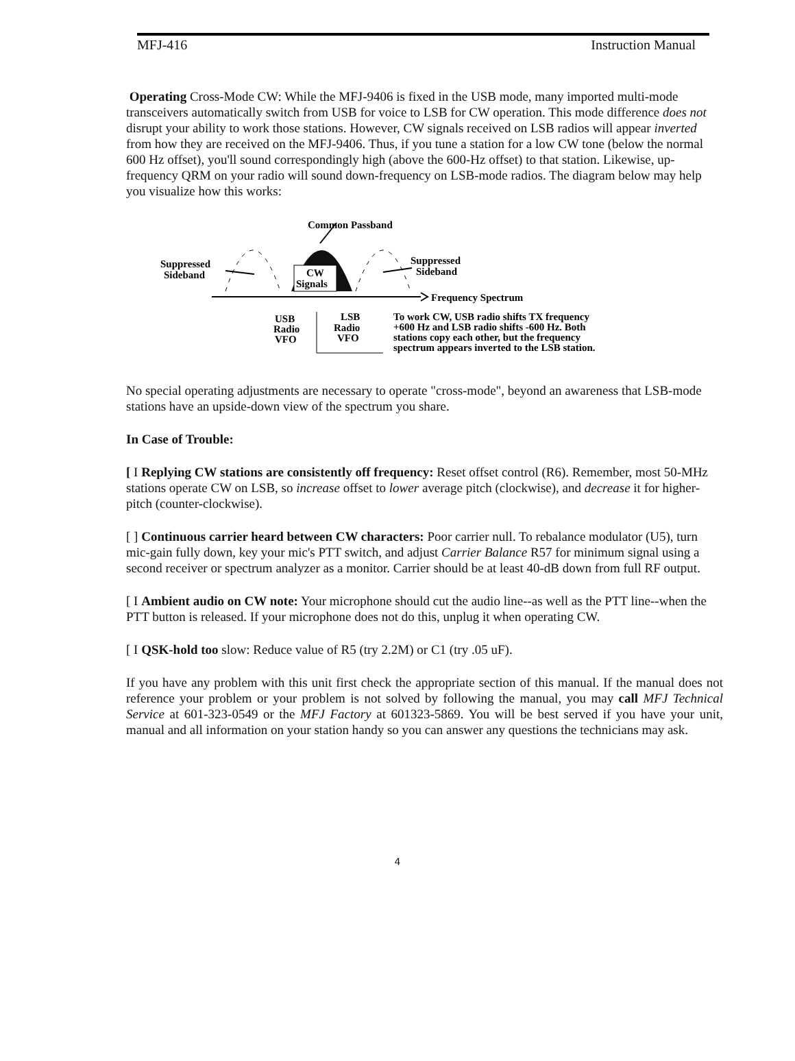MFJ-416 Instruction Manual
Operating Cross-Mode CW: While the MFJ-9406 is fixed in the USB mode, many imported multi-mode transceivers automatically switch from USB for voice to LSB for CW operation. This mode difference does not disrupt your ability to work those stations. However, CW signals received on LSB radios will appear inverted from how they are received on the MFJ-9406. Thus, if you tune a station for a low CW tone (below the normal 600 Hz offset), you'll sound correspondingly high (above the 600-Hz offset) to that station. Likewise, up-frequency QRM on your radio will sound down-frequency on LSB-mode radios. The diagram below may help you visualize how this works:
Common Passband
CW
Signals
Frequency Spectrum
Suppressed
Sideband
Suppressed
Sideband
USB
Radio
VFO
LSB
Radio
VFO
To work CW, USB radio shifts TX frequency
+600 Hz and LSB radio shifts -600 Hz. Both
stations copy each other, but the frequency
spectrum appears inverted to the LSB station.
No special operating adjustments are necessary to operate "cross-mode", beyond an awareness that LSB-mode stations have an upside-down view of the spectrum you share.
In Case of Trouble:
[ I Replying CW stations are consistently off frequency: Reset offset control (R6). Remember, most 50-MHz stations operate CW on LSB, so increase offset to lower average pitch (clockwise), and decrease it for higher-pitch (counter-clockwise).
[ ] Continuous carrier heard between CW characters: Poor carrier null. To rebalance modulator (U5), turn mic-gain fully down, key your mic's PTT switch, and adjust Carrier Balance R57 for minimum signal using a second receiver or spectrum analyzer as a monitor. Carrier should be at least 40-dB down from full RF output.
[ I Ambient audio on CW note: Your microphone should cut the audio line--as well as the PTT line--when the PTT button is released. If your microphone does not do this, unplug it when operating CW.
[ I QSK-hold too slow: Reduce value of R5 (try 2.2M) or C1 (try .05 uF).
If you have any problem with this unit first check the appropriate section of this manual. If the manual does not reference your problem or your problem is not solved by following the manual, you may call MFJ Technical Service at 601-323-0549 or the MFJ Factory at 601323-5869. You will be best served if you have your unit, manual and all information on your station handy so you can answer any questions the technicians may ask.
4